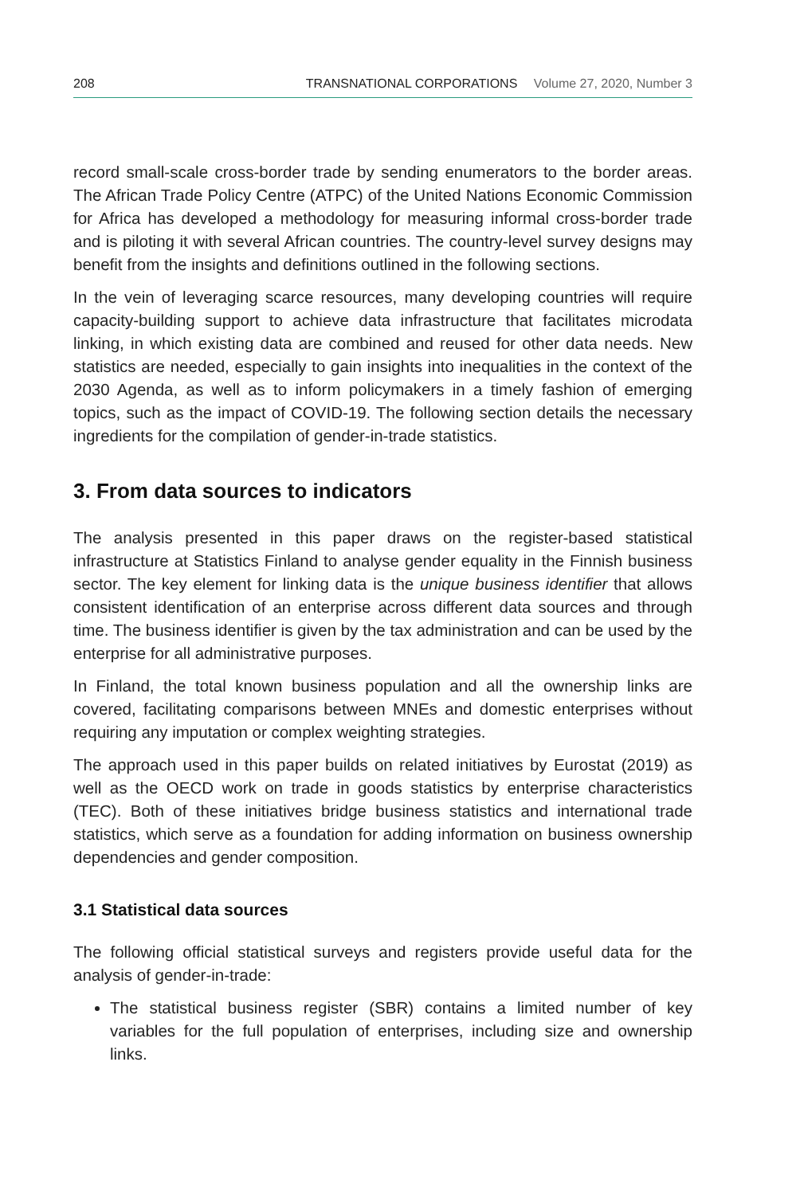208 TRANSNATIONAL CORPORATIONS Volume 27, 2020, Number 3
record small-scale cross-border trade by sending enumerators to the border areas. The African Trade Policy Centre (ATPC) of the United Nations Economic Commission for Africa has developed a methodology for measuring informal cross-border trade and is piloting it with several African countries. The country-level survey designs may benefit from the insights and definitions outlined in the following sections.
In the vein of leveraging scarce resources, many developing countries will require capacity-building support to achieve data infrastructure that facilitates microdata linking, in which existing data are combined and reused for other data needs. New statistics are needed, especially to gain insights into inequalities in the context of the 2030 Agenda, as well as to inform policymakers in a timely fashion of emerging topics, such as the impact of COVID-19. The following section details the necessary ingredients for the compilation of gender-in-trade statistics.
3. From data sources to indicators
The analysis presented in this paper draws on the register-based statistical infrastructure at Statistics Finland to analyse gender equality in the Finnish business sector. The key element for linking data is the unique business identifier that allows consistent identification of an enterprise across different data sources and through time. The business identifier is given by the tax administration and can be used by the enterprise for all administrative purposes.
In Finland, the total known business population and all the ownership links are covered, facilitating comparisons between MNEs and domestic enterprises without requiring any imputation or complex weighting strategies.
The approach used in this paper builds on related initiatives by Eurostat (2019) as well as the OECD work on trade in goods statistics by enterprise characteristics (TEC). Both of these initiatives bridge business statistics and international trade statistics, which serve as a foundation for adding information on business ownership dependencies and gender composition.
3.1 Statistical data sources
The following official statistical surveys and registers provide useful data for the analysis of gender-in-trade:
The statistical business register (SBR) contains a limited number of key variables for the full population of enterprises, including size and ownership links.